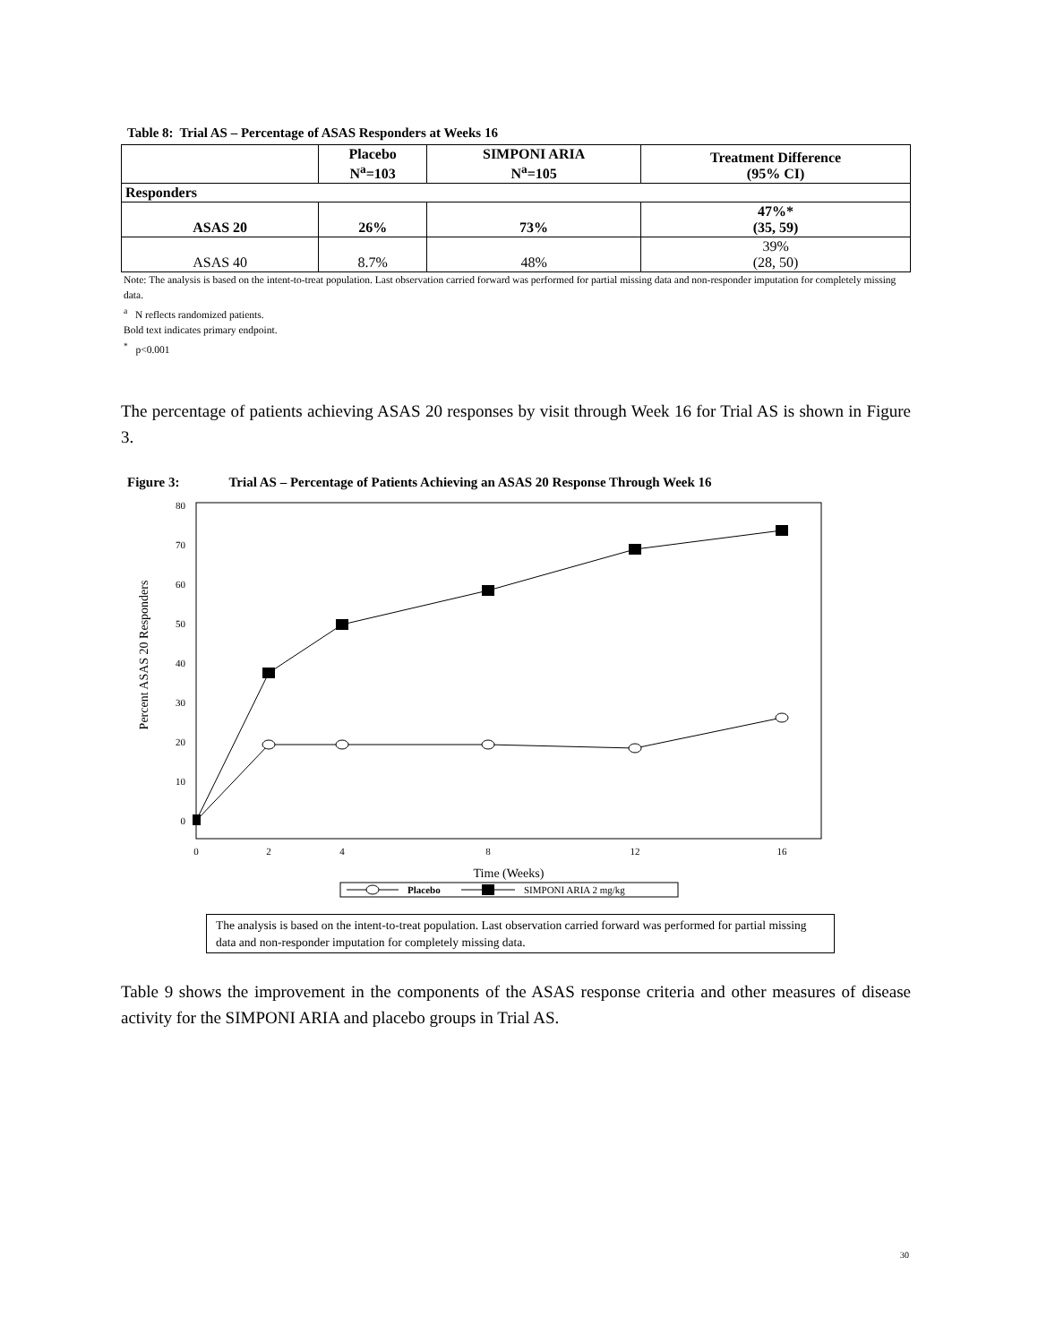Table 8: Trial AS – Percentage of ASAS Responders at Weeks 16
| | Placebo N<sup>a</sup>=103 | SIMPONI ARIA N<sup>a</sup>=105 | Treatment Difference (95% CI) |
| --- | --- | --- | --- |
| Responders | | | |
| ASAS 20 | 26% | 73% | 47%* (35, 59) |
| ASAS 40 | 8.7% | 48% | 39% (28, 50) |
Note: The analysis is based on the intent-to-treat population. Last observation carried forward was performed for partial missing data and non-responder imputation for completely missing data.
<sup>a</sup> N reflects randomized patients.
Bold text indicates primary endpoint.
<sup>*</sup> p<0.001
The percentage of patients achieving ASAS 20 responses by visit through Week 16 for Trial AS is shown in Figure 3.
Figure 3: Trial AS – Percentage of Patients Achieving an ASAS 20 Response Through Week 16
Percent ASAS 20 Responders
0
10
20
30
40
50
60
70
80
0
2
4
8
12
16
Time (Weeks)
Placebo
SIMPONI ARIA 2 mg/kg
The analysis is based on the intent-to-treat population. Last observation carried forward was performed for partial missing data and non-responder imputation for completely missing data.
Table 9 shows the improvement in the components of the ASAS response criteria and other measures of disease activity for the SIMPONI ARIA and placebo groups in Trial AS.
30